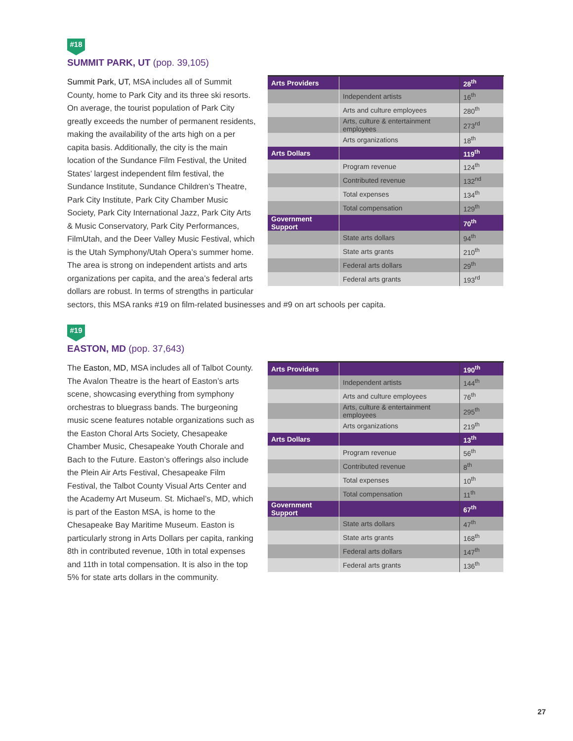#18
SUMMIT PARK, UT (pop. 39,105)
| Arts Providers | | 28<sup>th</sup> |
| | Independent artists | 16<sup>th</sup> |
| | Arts and culture employees | 280<sup>th</sup> |
| | Arts, culture & entertainment employees | 273<sup>rd</sup> |
| | Arts organizations | 18<sup>th</sup> |
| Arts Dollars | | 119<sup>th</sup> |
| | Program revenue | 124<sup>th</sup> |
| | Contributed revenue | 132<sup>nd</sup> |
| | Total expenses | 134<sup>th</sup> |
| | Total compensation | 129<sup>th</sup> |
| Government Support | | 70<sup>th</sup> |
| | State arts dollars | 94<sup>th</sup> |
| | State arts grants | 210<sup>th</sup> |
| | Federal arts dollars | 29<sup>th</sup> |
| | Federal arts grants | 193<sup>rd</sup> |
Summit Park, UT, MSA includes all of Summit County, home to Park City and its three ski resorts. On average, the tourist population of Park City greatly exceeds the number of permanent residents, making the availability of the arts high on a per capita basis. Additionally, the city is the main location of the Sundance Film Festival, the United States’ largest independent film festival, the Sundance Institute, Sundance Children’s Theatre, Park City Institute, Park City Chamber Music Society, Park City International Jazz, Park City Arts & Music Conservatory, Park City Performances, FilmUtah, and the Deer Valley Music Festival, which is the Utah Symphony/Utah Opera’s summer home. The area is strong on independent artists and arts organizations per capita, and the area’s federal arts dollars are robust. In terms of strengths in particular sectors, this MSA ranks #19 on film-related businesses and #9 on art schools per capita.
#19
EASTON, MD (pop. 37,643)
| Arts Providers | | 190<sup>th</sup> |
| | Independent artists | 144<sup>th</sup> |
| | Arts and culture employees | 76<sup>th</sup> |
| | Arts, culture & entertainment employees | 295<sup>th</sup> |
| | Arts organizations | 219<sup>th</sup> |
| Arts Dollars | | 13<sup>th</sup> |
| | Program revenue | 56<sup>th</sup> |
| | Contributed revenue | 8<sup>th</sup> |
| | Total expenses | 10<sup>th</sup> |
| | Total compensation | 11<sup>th</sup> |
| Government Support | | 67<sup>th</sup> |
| | State arts dollars | 47<sup>th</sup> |
| | State arts grants | 168<sup>th</sup> |
| | Federal arts dollars | 147<sup>th</sup> |
| | Federal arts grants | 136<sup>th</sup> |
The Easton, MD, MSA includes all of Talbot County. The Avalon Theatre is the heart of Easton’s arts scene, showcasing everything from symphony orchestras to bluegrass bands. The burgeoning music scene features notable organizations such as the Easton Choral Arts Society, Chesapeake Chamber Music, Chesapeake Youth Chorale and Bach to the Future. Easton’s offerings also include the Plein Air Arts Festival, Chesapeake Film Festival, the Talbot County Visual Arts Center and the Academy Art Museum. St. Michael’s, MD, which is part of the Easton MSA, is home to the Chesapeake Bay Maritime Museum. Easton is particularly strong in Arts Dollars per capita, ranking 8th in contributed revenue, 10th in total expenses and 11th in total compensation. It is also in the top 5% for state arts dollars in the community.
27